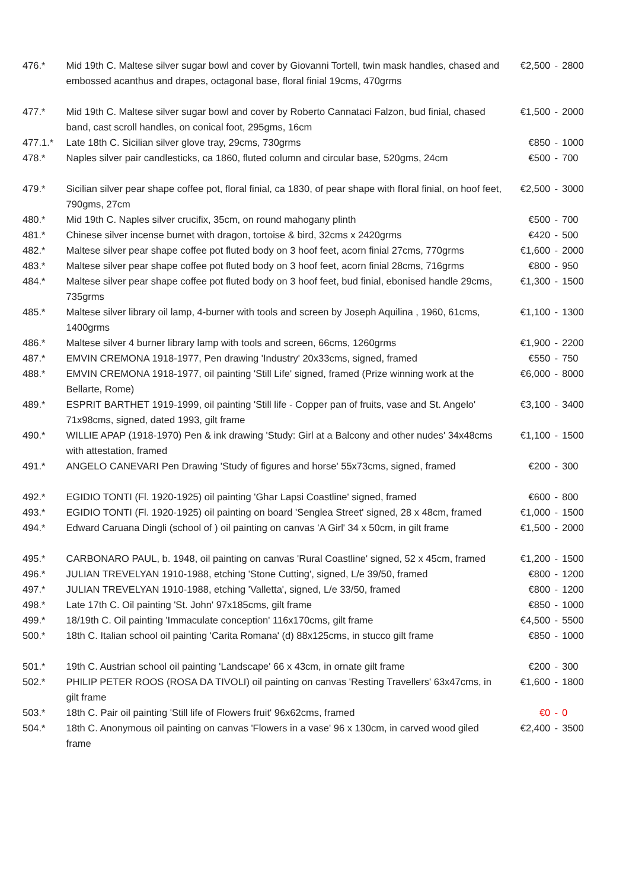| 476.* | Mid 19th C. Maltese silver sugar bowl and cover by Giovanni Tortell, twin mask handles, chased and embossed acanthus and drapes, octagonal base, floral finial 19cms, 470grms | €2,500 | - | 2800 |
| 477.* | Mid 19th C. Maltese silver sugar bowl and cover by Roberto Cannataci Falzon, bud finial, chased band, cast scroll handles, on conical foot, 295gms, 16cm | €1,500 | - | 2000 |
| 477.1.* | Late 18th C. Sicilian silver glove tray, 29cms, 730grms | €850 | - | 1000 |
| 478.* | Naples silver pair candlesticks, ca 1860, fluted column and circular base, 520gms, 24cm | €500 | - | 700 |
| 479.* | Sicilian silver pear shape coffee pot, floral finial, ca 1830, of pear shape with floral finial, on hoof feet, 790gms, 27cm | €2,500 | - | 3000 |
| 480.* | Mid 19th C. Naples silver crucifix, 35cm, on round mahogany plinth | €500 | - | 700 |
| 481.* | Chinese silver incense burnet with dragon, tortoise & bird, 32cms x 2420grms | €420 | - | 500 |
| 482.* | Maltese silver pear shape coffee pot fluted body on 3 hoof feet, acorn finial 27cms, 770grms | €1,600 | - | 2000 |
| 483.* | Maltese silver pear shape coffee pot fluted body on 3 hoof feet, acorn finial 28cms, 716grms | €800 | - | 950 |
| 484.* | Maltese silver pear shape coffee pot fluted body on 3 hoof feet, bud finial, ebonised handle 29cms, 735grms | €1,300 | - | 1500 |
| 485.* | Maltese silver library oil lamp, 4-burner with tools and screen by Joseph Aquilina , 1960, 61cms, 1400grms | €1,100 | - | 1300 |
| 486.* | Maltese silver 4 burner library lamp with tools and screen, 66cms, 1260grms | €1,900 | - | 2200 |
| 487.* | EMVIN CREMONA 1918-1977, Pen drawing 'Industry' 20x33cms, signed, framed | €550 | - | 750 |
| 488.* | EMVIN CREMONA 1918-1977, oil painting 'Still Life' signed, framed (Prize winning work at the Bellarte, Rome) | €6,000 | - | 8000 |
| 489.* | ESPRIT BARTHET 1919-1999, oil painting 'Still life - Copper pan of fruits, vase and St. Angelo' 71x98cms, signed, dated 1993, gilt frame | €3,100 | - | 3400 |
| 490.* | WILLIE APAP (1918-1970) Pen & ink drawing 'Study: Girl at a Balcony and other nudes' 34x48cms with attestation, framed | €1,100 | - | 1500 |
| 491.* | ANGELO CANEVARI Pen Drawing 'Study of figures and horse' 55x73cms, signed, framed | €200 | - | 300 |
| 492.* | EGIDIO TONTI (Fl. 1920-1925) oil painting 'Ghar Lapsi Coastline' signed, framed | €600 | - | 800 |
| 493.* | EGIDIO TONTI (Fl. 1920-1925) oil painting on board 'Senglea Street' signed, 28 x 48cm, framed | €1,000 | - | 1500 |
| 494.* | Edward Caruana Dingli (school of ) oil painting on canvas 'A Girl' 34 x 50cm, in gilt frame | €1,500 | - | 2000 |
| 495.* | CARBONARO PAUL, b. 1948, oil painting on canvas 'Rural Coastline' signed, 52 x 45cm, framed | €1,200 | - | 1500 |
| 496.* | JULIAN TREVELYAN 1910-1988, etching 'Stone Cutting', signed, L/e 39/50, framed | €800 | - | 1200 |
| 497.* | JULIAN TREVELYAN 1910-1988, etching 'Valletta', signed, L/e 33/50, framed | €800 | - | 1200 |
| 498.* | Late 17th C. Oil painting 'St. John' 97x185cms, gilt frame | €850 | - | 1000 |
| 499.* | 18/19th C. Oil painting 'Immaculate conception' 116x170cms, gilt frame | €4,500 | - | 5500 |
| 500.* | 18th C. Italian school oil painting 'Carita Romana' (d) 88x125cms, in stucco gilt frame | €850 | - | 1000 |
| 501.* | 19th C. Austrian school oil painting 'Landscape' 66 x 43cm, in ornate gilt frame | €200 | - | 300 |
| 502.* | PHILIP PETER ROOS (ROSA DA TIVOLI) oil painting on canvas 'Resting Travellers' 63x47cms, in gilt frame | €1,600 | - | 1800 |
| 503.* | 18th C. Pair oil painting 'Still life of Flowers fruit' 96x62cms, framed | €0 | - | 0 |
| 504.* | 18th C. Anonymous oil painting on canvas 'Flowers in a vase' 96 x 130cm, in carved wood giled frame | €2,400 | - | 3500 |